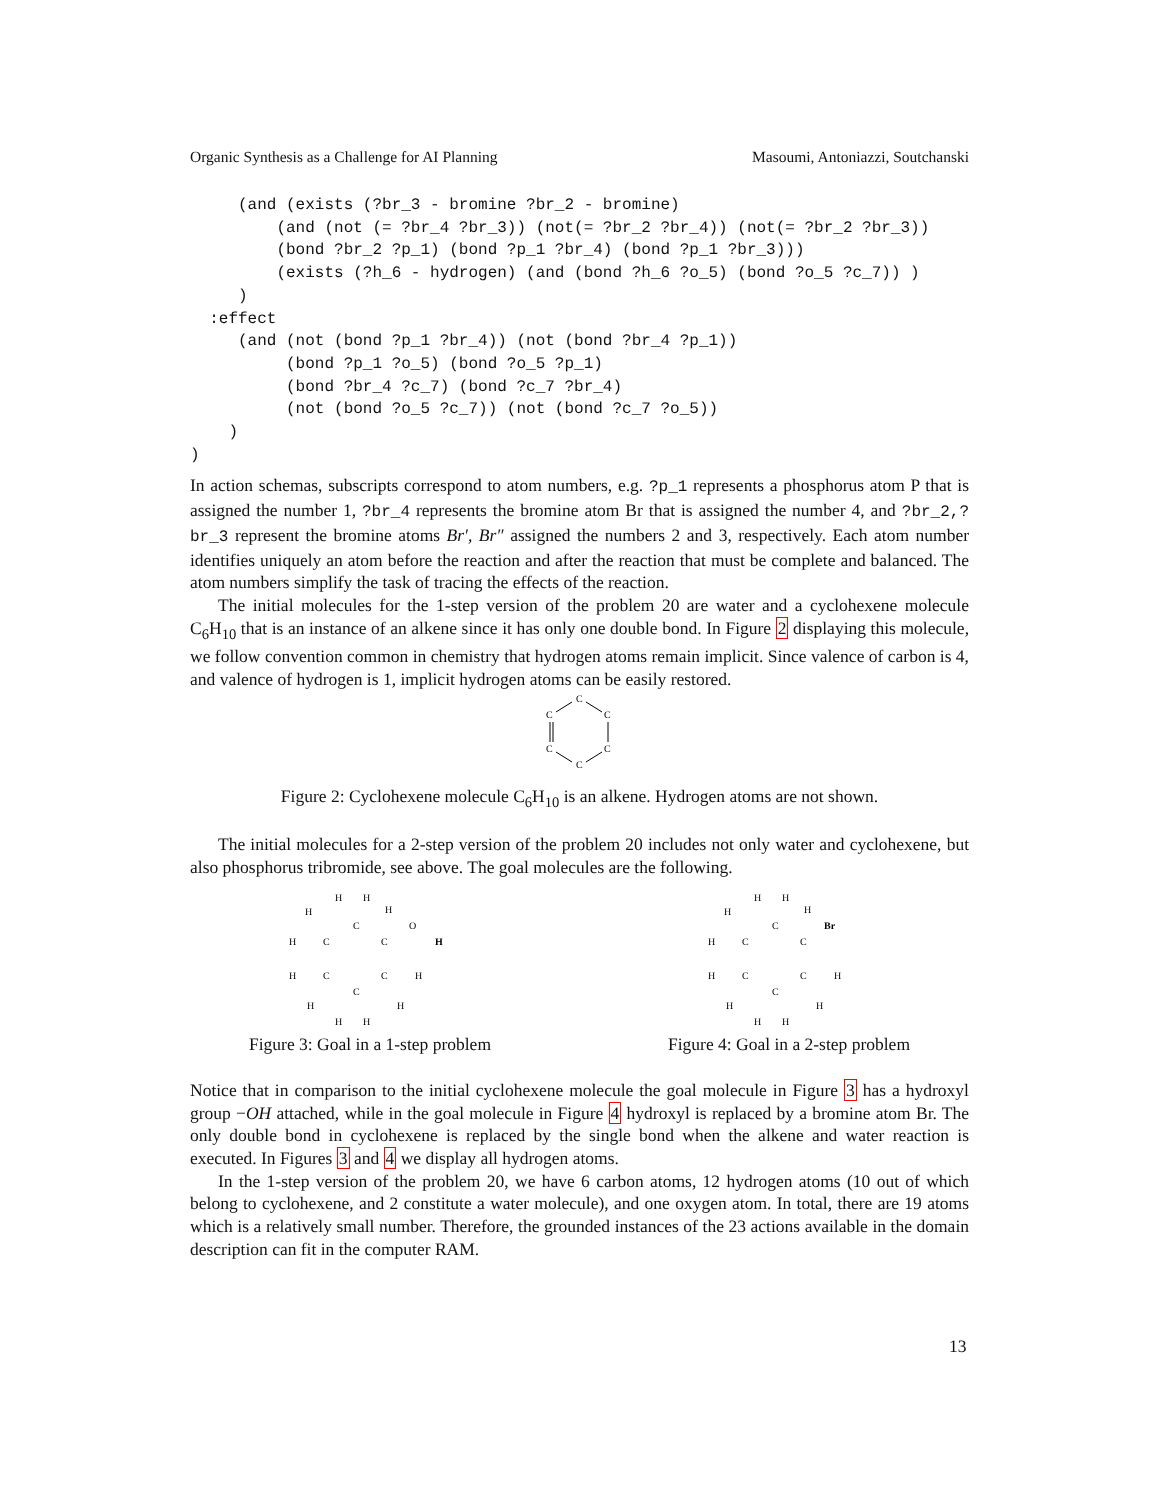Organic Synthesis as a Challenge for AI Planning Masoumi, Antoniazzi, Soutchanski
     (and (exists (?br_3 - bromine ?br_2 - bromine)
         (and (not (= ?br_4 ?br_3)) (not(= ?br_2 ?br_4)) (not(= ?br_2 ?br_3))
         (bond ?br_2 ?p_1) (bond ?p_1 ?br_4) (bond ?p_1 ?br_3)))
         (exists (?h_6 - hydrogen) (and (bond ?h_6 ?o_5) (bond ?o_5 ?c_7)) )
     )
  :effect
     (and (not (bond ?p_1 ?br_4)) (not (bond ?br_4 ?p_1))
          (bond ?p_1 ?o_5) (bond ?o_5 ?p_1)
          (bond ?br_4 ?c_7) (bond ?c_7 ?br_4)
          (not (bond ?o_5 ?c_7)) (not (bond ?c_7 ?o_5))
    )
)
In action schemas, subscripts correspond to atom numbers, e.g. ?p_1 represents a phosphorus atom P that is assigned the number 1, ?br_4 represents the bromine atom Br that is assigned the number 4, and ?br_2,?br_3 represent the bromine atoms Br′, Br″ assigned the numbers 2 and 3, respectively. Each atom number identifies uniquely an atom before the reaction and after the reaction that must be complete and balanced. The atom numbers simplify the task of tracing the effects of the reaction.
The initial molecules for the 1-step version of the problem 20 are water and a cyclohexene molecule C<sub>6</sub>H<sub>10</sub> that is an instance of an alkene since it has only one double bond. In Figure 2 displaying this molecule, we follow convention common in chemistry that hydrogen atoms remain implicit. Since valence of carbon is 4, and valence of hydrogen is 1, implicit hydrogen atoms can be easily restored.
C
C
C
C
C
C
Figure 2: Cyclohexene molecule C<sub>6</sub>H<sub>10</sub> is an alkene. Hydrogen atoms are not shown.
The initial molecules for a 2-step version of the problem 20 includes not only water and cyclohexene, but also phosphorus tribromide, see above. The goal molecules are the following.
H
H
H
H
C
O
H
C
C
H
H
C
C
H
C
H
H
H
H
Figure 3: Goal in a 1-step problem
H
H
H
H
C
Br
H
C
C
H
C
C
H
C
H
H
H
H
Figure 4: Goal in a 2-step problem
Notice that in comparison to the initial cyclohexene molecule the goal molecule in Figure 3 has a hydroxyl group −OH attached, while in the goal molecule in Figure 4 hydroxyl is replaced by a bromine atom Br. The only double bond in cyclohexene is replaced by the single bond when the alkene and water reaction is executed. In Figures 3 and 4 we display all hydrogen atoms.
In the 1-step version of the problem 20, we have 6 carbon atoms, 12 hydrogen atoms (10 out of which belong to cyclohexene, and 2 constitute a water molecule), and one oxygen atom. In total, there are 19 atoms which is a relatively small number. Therefore, the grounded instances of the 23 actions available in the domain description can fit in the computer RAM.
13